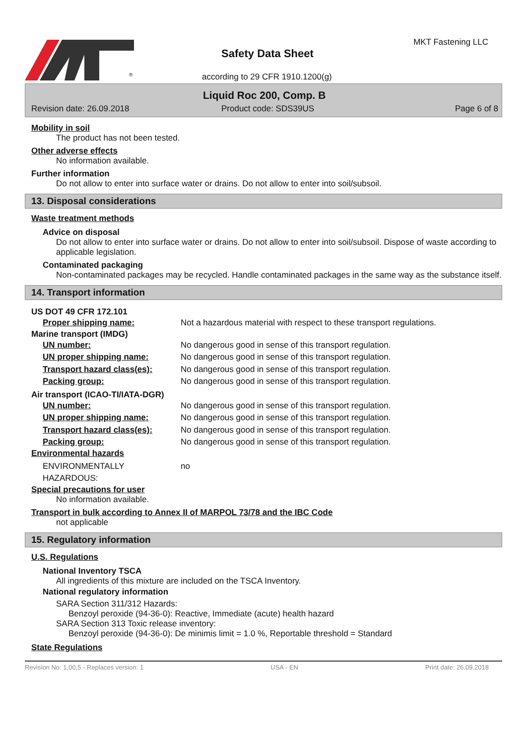®
Safety Data Sheet
MKT Fastening LLC
according to 29 CFR 1910.1200(g)
Liquid Roc 200, Comp. B
Revision date: 26.09.2018 Product code: SDS39US Page 6 of 8
Mobility in soil
The product has not been tested.
Other adverse effects
No information available.
Further information
Do not allow to enter into surface water or drains. Do not allow to enter into soil/subsoil.
13. Disposal considerations
Waste treatment methods
Advice on disposal
Do not allow to enter into surface water or drains. Do not allow to enter into soil/subsoil. Dispose of waste according to applicable legislation.
Contaminated packaging
Non-contaminated packages may be recycled. Handle contaminated packages in the same way as the substance itself.
14. Transport information
US DOT 49 CFR 172.101
Proper shipping name: Not a hazardous material with respect to these transport regulations.
Marine transport (IMDG)
UN number: No dangerous good in sense of this transport regulation.
UN proper shipping name: No dangerous good in sense of this transport regulation.
Transport hazard class(es): No dangerous good in sense of this transport regulation.
Packing group: No dangerous good in sense of this transport regulation.
Air transport (ICAO-TI/IATA-DGR)
UN number: No dangerous good in sense of this transport regulation.
UN proper shipping name: No dangerous good in sense of this transport regulation.
Transport hazard class(es): No dangerous good in sense of this transport regulation.
Packing group: No dangerous good in sense of this transport regulation.
Environmental hazards
ENVIRONMENTALLY HAZARDOUS: no
Special precautions for user
No information available.
Transport in bulk according to Annex II of MARPOL 73/78 and the IBC Code
not applicable
15. Regulatory information
U.S. Regulations
National Inventory TSCA
All ingredients of this mixture are included on the TSCA Inventory.
National regulatory information
SARA Section 311/312 Hazards:
Benzoyl peroxide (94-36-0): Reactive, Immediate (acute) health hazard
SARA Section 313 Toxic release inventory:
Benzoyl peroxide (94-36-0): De minimis limit = 1.0 %, Reportable threshold = Standard
State Regulations
Revision No: 1,00,5 - Replaces version: 1 USA - EN Print date: 26.09.2018